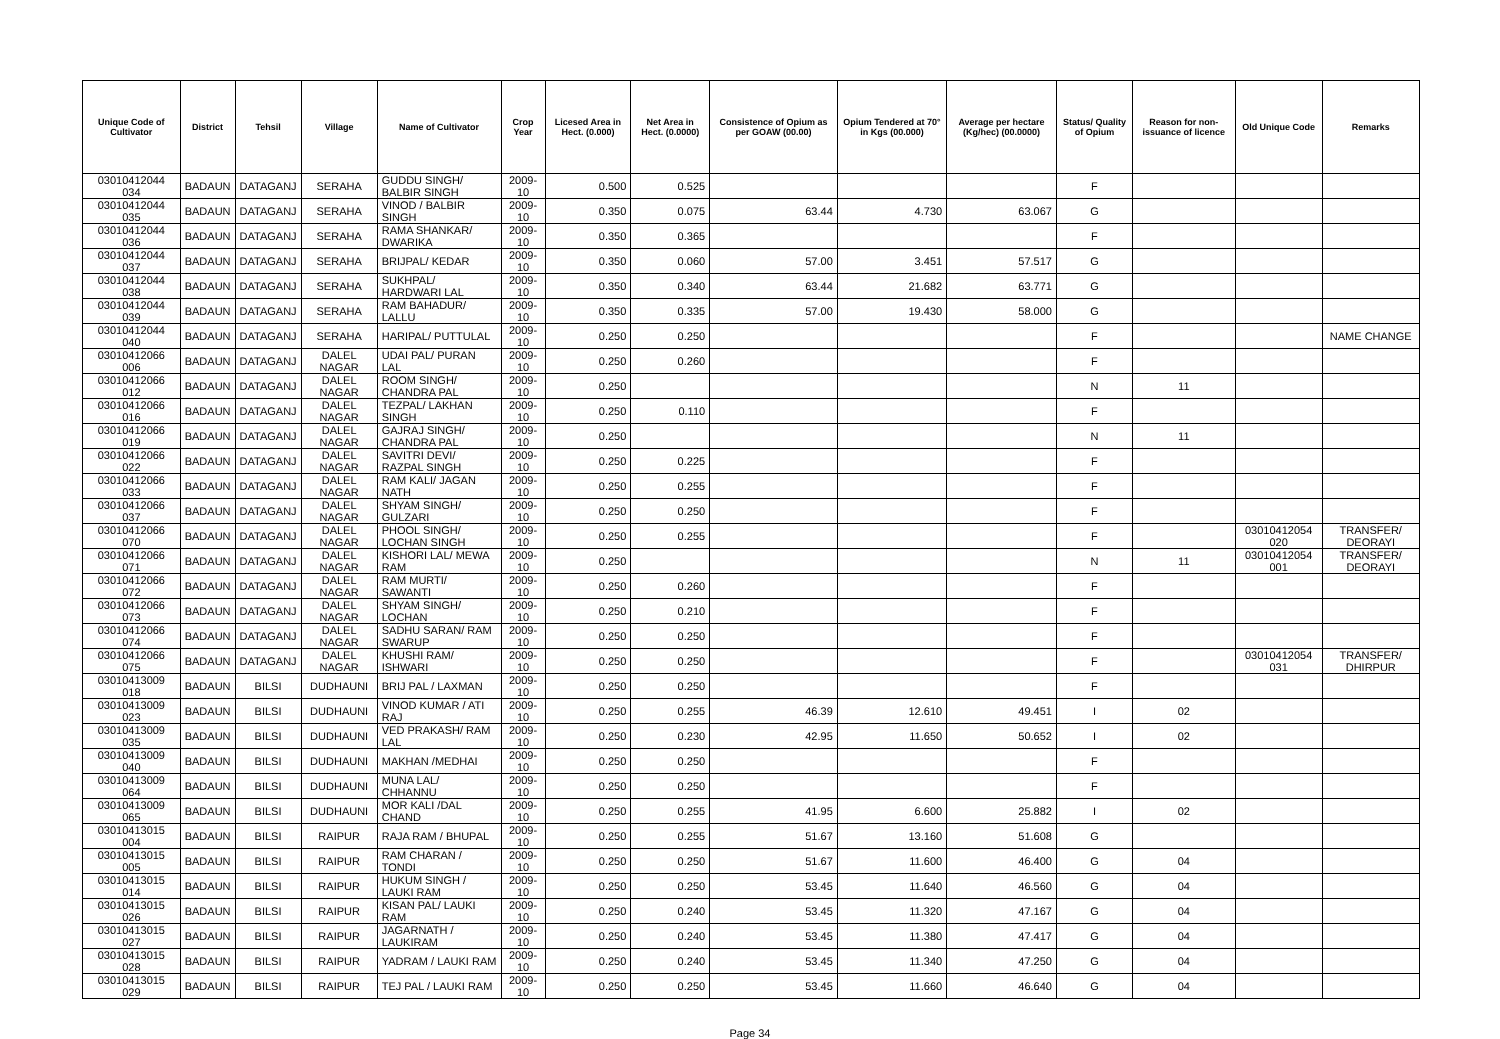| Unique Code of Cultivator | District | Tehsil | Village | Name of Cultivator | Crop Year | Licesed Area in Hect. (0.000) | Net Area in Hect. (0.0000) | Consistence of Opium as per GOAW (00.00) | Opium Tendered at 70° in Kgs (00.000) | Average per hectare (Kg/hec) (00.0000) | Status/ Quality of Opium | Reason for non-issuance of licence | Old Unique Code | Remarks |
| --- | --- | --- | --- | --- | --- | --- | --- | --- | --- | --- | --- | --- | --- | --- |
| 03010412044 034 | BADAUN | DATAGANJ | SERAHA | GUDDU SINGH/ BALBIR SINGH | 2009-10 | 0.500 | 0.525 | | | | F | | | |
| 03010412044 035 | BADAUN | DATAGANJ | SERAHA | VINOD / BALBIR SINGH | 2009-10 | 0.350 | 0.075 | 63.44 | 4.730 | 63.067 | G | | | |
| 03010412044 036 | BADAUN | DATAGANJ | SERAHA | RAMA SHANKAR/ DWARIKA | 2009-10 | 0.350 | 0.365 | | | | F | | | |
| 03010412044 037 | BADAUN | DATAGANJ | SERAHA | BRIJPAL/ KEDAR | 2009-10 | 0.350 | 0.060 | 57.00 | 3.451 | 57.517 | G | | | |
| 03010412044 038 | BADAUN | DATAGANJ | SERAHA | SUKHPAL/ HARDWARI LAL | 2009-10 | 0.350 | 0.340 | 63.44 | 21.682 | 63.771 | G | | | |
| 03010412044 039 | BADAUN | DATAGANJ | SERAHA | RAM BAHADUR/ LALLU | 2009-10 | 0.350 | 0.335 | 57.00 | 19.430 | 58.000 | G | | | |
| 03010412044 040 | BADAUN | DATAGANJ | SERAHA | HARIPAL/ PUTTULAL | 2009-10 | 0.250 | 0.250 | | | | F | | | NAME CHANGE |
| 03010412066 006 | BADAUN | DATAGANJ | DALEL NAGAR | UDAI PAL/ PURAN LAL | 2009-10 | 0.250 | 0.260 | | | | F | | | |
| 03010412066 012 | BADAUN | DATAGANJ | DALEL NAGAR | ROOM SINGH/ CHANDRA PAL | 2009-10 | 0.250 | | | | | N | 11 | | |
| 03010412066 016 | BADAUN | DATAGANJ | DALEL NAGAR | TEZPAL/ LAKHAN SINGH | 2009-10 | 0.250 | 0.110 | | | | F | | | |
| 03010412066 019 | BADAUN | DATAGANJ | DALEL NAGAR | GAJRAJ SINGH/ CHANDRA PAL | 2009-10 | 0.250 | | | | | N | 11 | | |
| 03010412066 022 | BADAUN | DATAGANJ | DALEL NAGAR | SAVITRI DEVI/ RAZPAL SINGH | 2009-10 | 0.250 | 0.225 | | | | F | | | |
| 03010412066 033 | BADAUN | DATAGANJ | DALEL NAGAR | RAM KALI/ JAGAN NATH | 2009-10 | 0.250 | 0.255 | | | | F | | | |
| 03010412066 037 | BADAUN | DATAGANJ | DALEL NAGAR | SHYAM SINGH/ GULZARI | 2009-10 | 0.250 | 0.250 | | | | F | | | |
| 03010412066 070 | BADAUN | DATAGANJ | DALEL NAGAR | PHOOL SINGH/ LOCHAN SINGH | 2009-10 | 0.250 | 0.255 | | | | F | | 03010412054 020 | TRANSFER/ DEORAYI |
| 03010412066 071 | BADAUN | DATAGANJ | DALEL NAGAR | KISHORI LAL/ MEWA RAM | 2009-10 | 0.250 | | | | | N | 11 | 03010412054 001 | TRANSFER/ DEORAYI |
| 03010412066 072 | BADAUN | DATAGANJ | DALEL NAGAR | RAM MURTI/ SAWANTI | 2009-10 | 0.250 | 0.260 | | | | F | | | |
| 03010412066 073 | BADAUN | DATAGANJ | DALEL NAGAR | SHYAM SINGH/ LOCHAN | 2009-10 | 0.250 | 0.210 | | | | F | | | |
| 03010412066 074 | BADAUN | DATAGANJ | DALEL NAGAR | SADHU SARAN/ RAM SWARUP | 2009-10 | 0.250 | 0.250 | | | | F | | | |
| 03010412066 075 | BADAUN | DATAGANJ | DALEL NAGAR | KHUSHI RAM/ ISHWARI | 2009-10 | 0.250 | 0.250 | | | | F | | 03010412054 031 | TRANSFER/ DHIRPUR |
| 03010413009 018 | BADAUN | BILSI | DUDHAUNI | BRIJ PAL / LAXMAN | 2009-10 | 0.250 | 0.250 | | | | F | | | |
| 03010413009 023 | BADAUN | BILSI | DUDHAUNI | VINOD KUMAR / ATI RAJ | 2009-10 | 0.250 | 0.255 | 46.39 | 12.610 | 49.451 | I | 02 | | |
| 03010413009 035 | BADAUN | BILSI | DUDHAUNI | VED PRAKASH/ RAM LAL | 2009-10 | 0.250 | 0.230 | 42.95 | 11.650 | 50.652 | I | 02 | | |
| 03010413009 040 | BADAUN | BILSI | DUDHAUNI | MAKHAN /MEDHAI | 2009-10 | 0.250 | 0.250 | | | | F | | | |
| 03010413009 064 | BADAUN | BILSI | DUDHAUNI | MUNA LAL/ CHHANNU | 2009-10 | 0.250 | 0.250 | | | | F | | | |
| 03010413009 065 | BADAUN | BILSI | DUDHAUNI | MOR KALI /DAL CHAND | 2009-10 | 0.250 | 0.255 | 41.95 | 6.600 | 25.882 | I | 02 | | |
| 03010413015 004 | BADAUN | BILSI | RAIPUR | RAJA RAM / BHUPAL | 2009-10 | 0.250 | 0.255 | 51.67 | 13.160 | 51.608 | G | | | |
| 03010413015 005 | BADAUN | BILSI | RAIPUR | RAM CHARAN / TONDI | 2009-10 | 0.250 | 0.250 | 51.67 | 11.600 | 46.400 | G | 04 | | |
| 03010413015 014 | BADAUN | BILSI | RAIPUR | HUKUM SINGH / LAUKI RAM | 2009-10 | 0.250 | 0.250 | 53.45 | 11.640 | 46.560 | G | 04 | | |
| 03010413015 026 | BADAUN | BILSI | RAIPUR | KISAN PAL/ LAUKI RAM | 2009-10 | 0.250 | 0.240 | 53.45 | 11.320 | 47.167 | G | 04 | | |
| 03010413015 027 | BADAUN | BILSI | RAIPUR | JAGARNATH / LAUKIRAM | 2009-10 | 0.250 | 0.240 | 53.45 | 11.380 | 47.417 | G | 04 | | |
| 03010413015 028 | BADAUN | BILSI | RAIPUR | YADRAM / LAUKI RAM | 2009-10 | 0.250 | 0.240 | 53.45 | 11.340 | 47.250 | G | 04 | | |
| 03010413015 029 | BADAUN | BILSI | RAIPUR | TEJ PAL / LAUKI RAM | 2009-10 | 0.250 | 0.250 | 53.45 | 11.660 | 46.640 | G | 04 | | |
Page 34